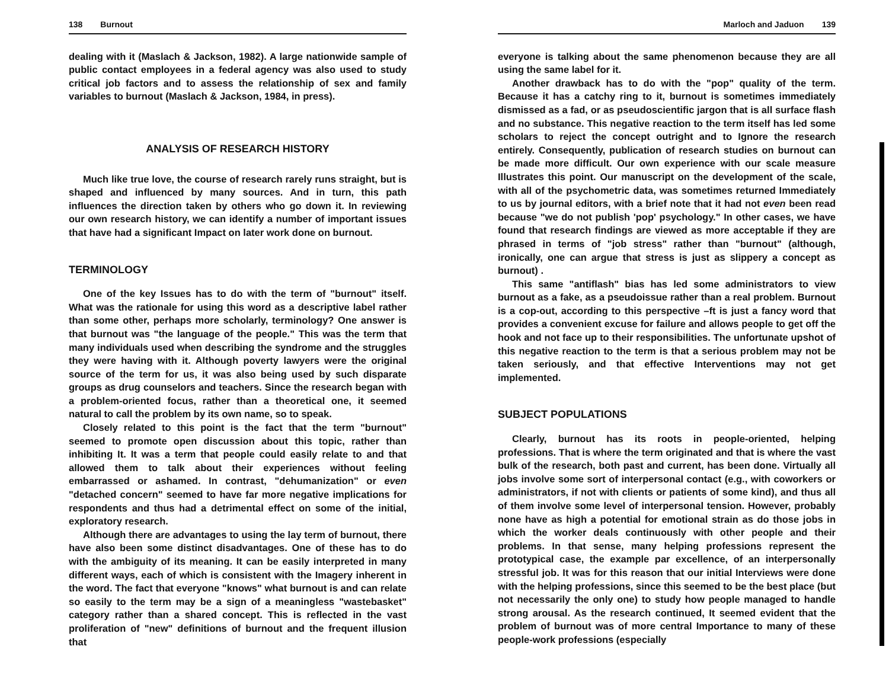138 Burnout
dealing with it (Maslach & Jackson, 1982). A large nationwide sample of public contact employees in a federal agency was also used to study critical job factors and to assess the relationship of sex and family variables to burnout (Maslach & Jackson, 1984, in press).
ANALYSIS OF RESEARCH HISTORY
Much like true love, the course of research rarely runs straight, but is shaped and influenced by many sources. And in turn, this path influences the direction taken by others who go down it. In reviewing our own research history, we can identify a number of important issues that have had a significant Impact on later work done on burnout.
TERMINOLOGY
One of the key Issues has to do with the term of "burnout" itself. What was the rationale for using this word as a descriptive label rather than some other, perhaps more scholarly, terminology? One answer is that burnout was "the language of the people." This was the term that many individuals used when describing the syndrome and the struggles they were having with it. Although poverty lawyers were the original source of the term for us, it was also being used by such disparate groups as drug counselors and teachers. Since the research began with a problem-oriented focus, rather than a theoretical one, it seemed natural to call the problem by its own name, so to speak.
Closely related to this point is the fact that the term "burnout" seemed to promote open discussion about this topic, rather than inhibiting It. It was a term that people could easily relate to and that allowed them to talk about their experiences without feeling embarrassed or ashamed. In contrast, "dehumanization" or even "detached concern" seemed to have far more negative implications for respondents and thus had a detrimental effect on some of the initial, exploratory research.
Although there are advantages to using the lay term of burnout, there have also been some distinct disadvantages. One of these has to do with the ambiguity of its meaning. It can be easily interpreted in many different ways, each of which is consistent with the Imagery inherent in the word. The fact that everyone "knows" what burnout is and can relate so easily to the term may be a sign of a meaningless "wastebasket" category rather than a shared concept. This is reflected in the vast proliferation of "new" definitions of burnout and the frequent illusion that
Marloch and Jaduon 139
everyone is talking about the same phenomenon because they are all using the same label for it.
Another drawback has to do with the "pop" quality of the term. Because it has a catchy ring to it, burnout is sometimes immediately dismissed as a fad, or as pseudoscientific jargon that is all surface flash and no substance. This negative reaction to the term itself has led some scholars to reject the concept outright and to Ignore the research entirely. Consequently, publication of research studies on burnout can be made more difficult. Our own experience with our scale measure Illustrates this point. Our manuscript on the development of the scale, with all of the psychometric data, was sometimes returned Immediately to us by journal editors, with a brief note that it had not even been read because "we do not publish 'pop' psychology." In other cases, we have found that research findings are viewed as more acceptable if they are phrased in terms of "job stress" rather than "burnout" (although, ironically, one can argue that stress is just as slippery a concept as burnout) .
This same "antiflash" bias has led some administrators to view burnout as a fake, as a pseudoissue rather than a real problem. Burnout is a cop-out, according to this perspective –ft is just a fancy word that provides a convenient excuse for failure and allows people to get off the hook and not face up to their responsibilities. The unfortunate upshot of this negative reaction to the term is that a serious problem may not be taken seriously, and that effective Interventions may not get implemented.
SUBJECT POPULATIONS
Clearly, burnout has its roots in people-oriented, helping professions. That is where the term originated and that is where the vast bulk of the research, both past and current, has been done. Virtually all jobs involve some sort of interpersonal contact (e.g., with coworkers or administrators, if not with clients or patients of some kind), and thus all of them involve some level of interpersonal tension. However, probably none have as high a potential for emotional strain as do those jobs in which the worker deals continuously with other people and their problems. In that sense, many helping professions represent the prototypical case, the example par excellence, of an interpersonally stressful job. It was for this reason that our initial Interviews were done with the helping professions, since this seemed to be the best place (but not necessarily the only one) to study how people managed to handle strong arousal. As the research continued, It seemed evident that the problem of burnout was of more central Importance to many of these people-work professions (especially